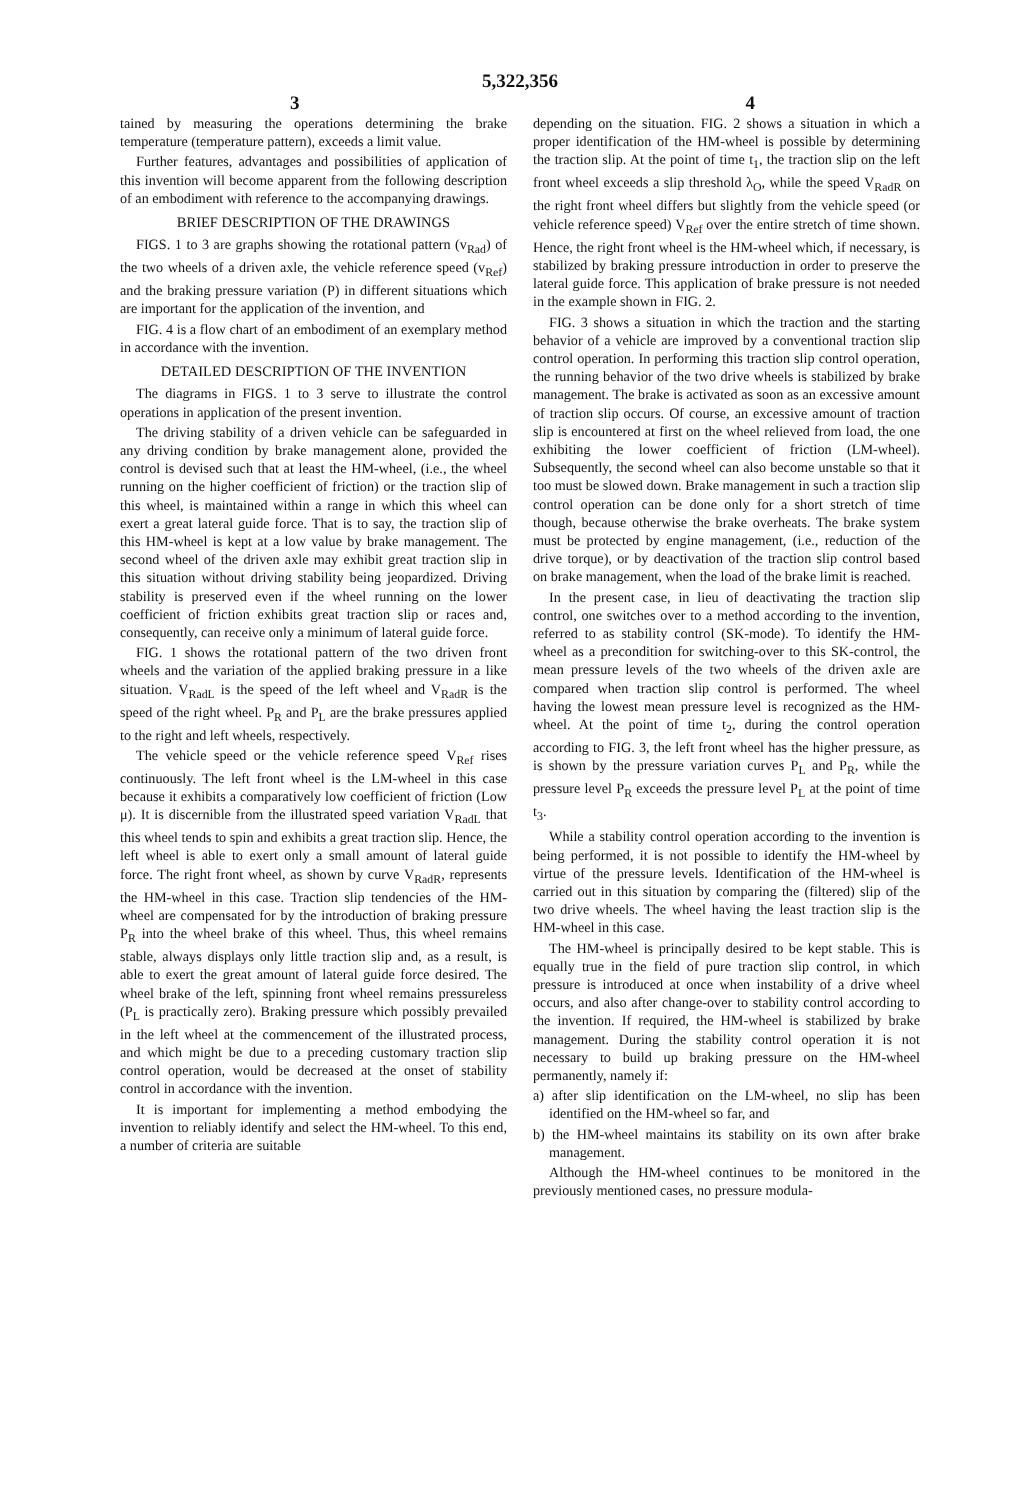5,322,356
3 4
tained by measuring the operations determining the brake temperature (temperature pattern), exceeds a limit value.
Further features, advantages and possibilities of application of this invention will become apparent from the following description of an embodiment with reference to the accompanying drawings.
BRIEF DESCRIPTION OF THE DRAWINGS
FIGS. 1 to 3 are graphs showing the rotational pattern (v<sub>Rad</sub>) of the two wheels of a driven axle, the vehicle reference speed (v<sub>Ref</sub>) and the braking pressure variation (P) in different situations which are important for the application of the invention, and
FIG. 4 is a flow chart of an embodiment of an exemplary method in accordance with the invention.
DETAILED DESCRIPTION OF THE INVENTION
The diagrams in FIGS. 1 to 3 serve to illustrate the control operations in application of the present invention.
The driving stability of a driven vehicle can be safeguarded in any driving condition by brake management alone, provided the control is devised such that at least the HM-wheel, (i.e., the wheel running on the higher coefficient of friction) or the traction slip of this wheel, is maintained within a range in which this wheel can exert a great lateral guide force. That is to say, the traction slip of this HM-wheel is kept at a low value by brake management. The second wheel of the driven axle may exhibit great traction slip in this situation without driving stability being jeopardized. Driving stability is preserved even if the wheel running on the lower coefficient of friction exhibits great traction slip or races and, consequently, can receive only a minimum of lateral guide force.
FIG. 1 shows the rotational pattern of the two driven front wheels and the variation of the applied braking pressure in a like situation. V<sub>RadL</sub> is the speed of the left wheel and V<sub>RadR</sub> is the speed of the right wheel. P<sub>R</sub> and P<sub>L</sub> are the brake pressures applied to the right and left wheels, respectively.
The vehicle speed or the vehicle reference speed V<sub>Ref</sub> rises continuously. The left front wheel is the LM-wheel in this case because it exhibits a comparatively low coefficient of friction (Low μ). It is discernible from the illustrated speed variation V<sub>RadL</sub> that this wheel tends to spin and exhibits a great traction slip. Hence, the left wheel is able to exert only a small amount of lateral guide force. The right front wheel, as shown by curve V<sub>RadR</sub>, represents the HM-wheel in this case. Traction slip tendencies of the HM-wheel are compensated for by the introduction of braking pressure P<sub>R</sub> into the wheel brake of this wheel. Thus, this wheel remains stable, always displays only little traction slip and, as a result, is able to exert the great amount of lateral guide force desired. The wheel brake of the left, spinning front wheel remains pressureless (P<sub>L</sub> is practically zero). Braking pressure which possibly prevailed in the left wheel at the commencement of the illustrated process, and which might be due to a preceding customary traction slip control operation, would be decreased at the onset of stability control in accordance with the invention.
It is important for implementing a method embodying the invention to reliably identify and select the HM-wheel. To this end, a number of criteria are suitable
depending on the situation. FIG. 2 shows a situation in which a proper identification of the HM-wheel is possible by determining the traction slip. At the point of time t<sub>1</sub>, the traction slip on the left front wheel exceeds a slip threshold λ<sub>O</sub>, while the speed V<sub>RadR</sub> on the right front wheel differs but slightly from the vehicle speed (or vehicle reference speed) V<sub>Ref</sub> over the entire stretch of time shown. Hence, the right front wheel is the HM-wheel which, if necessary, is stabilized by braking pressure introduction in order to preserve the lateral guide force. This application of brake pressure is not needed in the example shown in FIG. 2.
FIG. 3 shows a situation in which the traction and the starting behavior of a vehicle are improved by a conventional traction slip control operation. In performing this traction slip control operation, the running behavior of the two drive wheels is stabilized by brake management. The brake is activated as soon as an excessive amount of traction slip occurs. Of course, an excessive amount of traction slip is encountered at first on the wheel relieved from load, the one exhibiting the lower coefficient of friction (LM-wheel). Subsequently, the second wheel can also become unstable so that it too must be slowed down. Brake management in such a traction slip control operation can be done only for a short stretch of time though, because otherwise the brake overheats. The brake system must be protected by engine management, (i.e., reduction of the drive torque), or by deactivation of the traction slip control based on brake management, when the load of the brake limit is reached.
In the present case, in lieu of deactivating the traction slip control, one switches over to a method according to the invention, referred to as stability control (SK-mode). To identify the HM-wheel as a precondition for switching-over to this SK-control, the mean pressure levels of the two wheels of the driven axle are compared when traction slip control is performed. The wheel having the lowest mean pressure level is recognized as the HM-wheel. At the point of time t<sub>2</sub>, during the control operation according to FIG. 3, the left front wheel has the higher pressure, as is shown by the pressure variation curves P<sub>L</sub> and P<sub>R</sub>, while the pressure level P<sub>R</sub> exceeds the pressure level P<sub>L</sub> at the point of time t<sub>3</sub>.
While a stability control operation according to the invention is being performed, it is not possible to identify the HM-wheel by virtue of the pressure levels. Identification of the HM-wheel is carried out in this situation by comparing the (filtered) slip of the two drive wheels. The wheel having the least traction slip is the HM-wheel in this case.
The HM-wheel is principally desired to be kept stable. This is equally true in the field of pure traction slip control, in which pressure is introduced at once when instability of a drive wheel occurs, and also after change-over to stability control according to the invention. If required, the HM-wheel is stabilized by brake management. During the stability control operation it is not necessary to build up braking pressure on the HM-wheel permanently, namely if:
a) after slip identification on the LM-wheel, no slip has been identified on the HM-wheel so far, and
b) the HM-wheel maintains its stability on its own after brake management.
Although the HM-wheel continues to be monitored in the previously mentioned cases, no pressure modula-